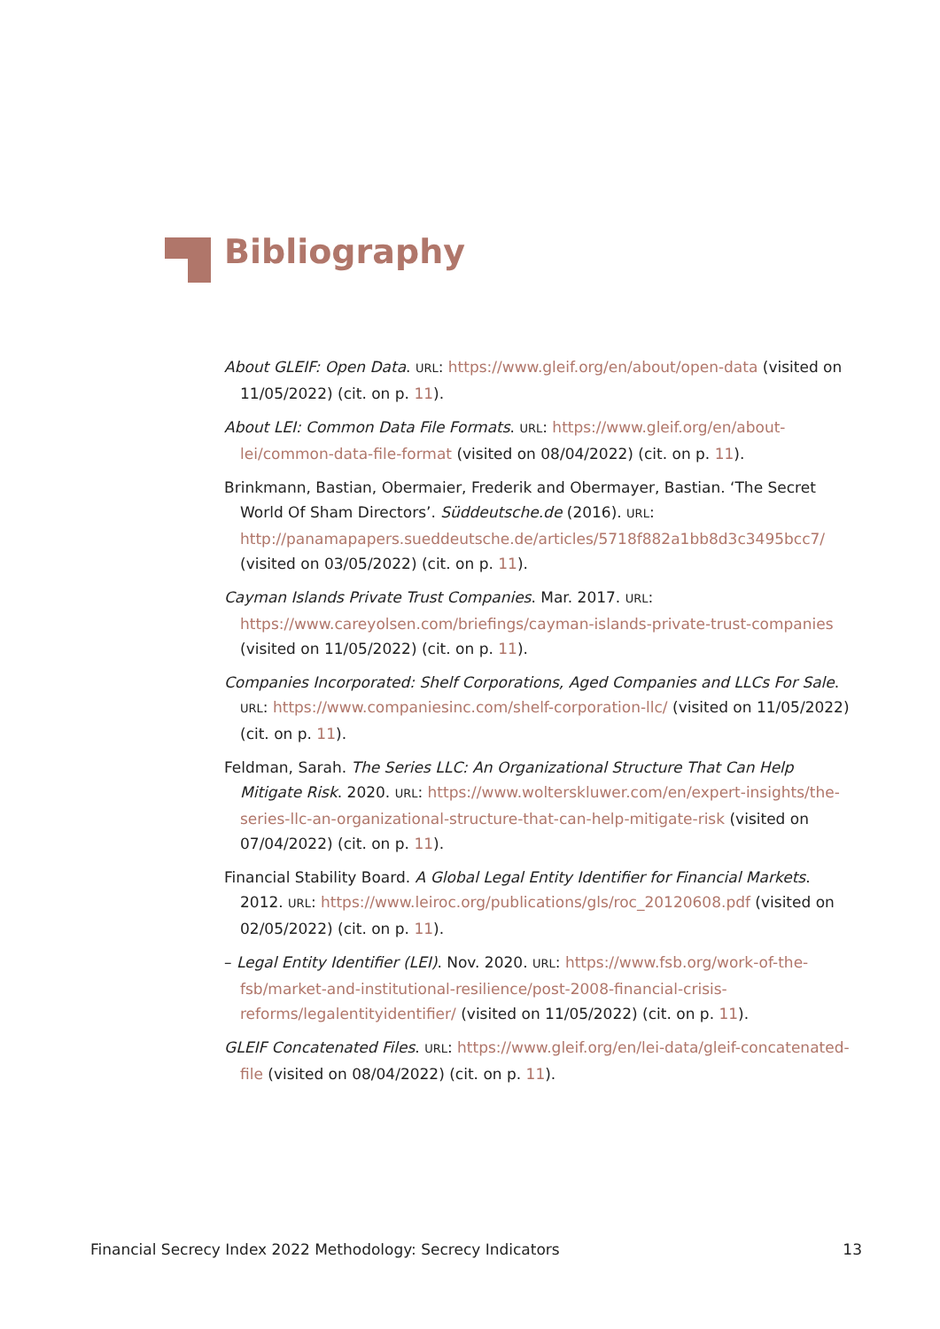Bibliography
About GLEIF: Open Data. URL: https://www.gleif.org/en/about/open-data (visited on 11/05/2022) (cit. on p. 11).
About LEI: Common Data File Formats. URL: https://www.gleif.org/en/about-lei/common-data-file-format (visited on 08/04/2022) (cit. on p. 11).
Brinkmann, Bastian, Obermaier, Frederik and Obermayer, Bastian. ‘The Secret World Of Sham Directors’. Süddeutsche.de (2016). URL: http://panamapapers.sueddeutsche.de/articles/5718f882a1bb8d3c3495bcc7/ (visited on 03/05/2022) (cit. on p. 11).
Cayman Islands Private Trust Companies. Mar. 2017. URL: https://www.careyolsen.com/briefings/cayman-islands-private-trust-companies (visited on 11/05/2022) (cit. on p. 11).
Companies Incorporated: Shelf Corporations, Aged Companies and LLCs For Sale. URL: https://www.companiesinc.com/shelf-corporation-llc/ (visited on 11/05/2022) (cit. on p. 11).
Feldman, Sarah. The Series LLC: An Organizational Structure That Can Help Mitigate Risk. 2020. URL: https://www.wolterskluwer.com/en/expert-insights/the-series-llc-an-organizational-structure-that-can-help-mitigate-risk (visited on 07/04/2022) (cit. on p. 11).
Financial Stability Board. A Global Legal Entity Identifier for Financial Markets. 2012. URL: https://www.leiroc.org/publications/gls/roc_20120608.pdf (visited on 02/05/2022) (cit. on p. 11).
– Legal Entity Identifier (LEI). Nov. 2020. URL: https://www.fsb.org/work-of-the-fsb/market-and-institutional-resilience/post-2008-financial-crisis-reforms/legalentityidentifier/ (visited on 11/05/2022) (cit. on p. 11).
GLEIF Concatenated Files. URL: https://www.gleif.org/en/lei-data/gleif-concatenated-file (visited on 08/04/2022) (cit. on p. 11).
Financial Secrecy Index 2022 Methodology: Secrecy Indicators 13